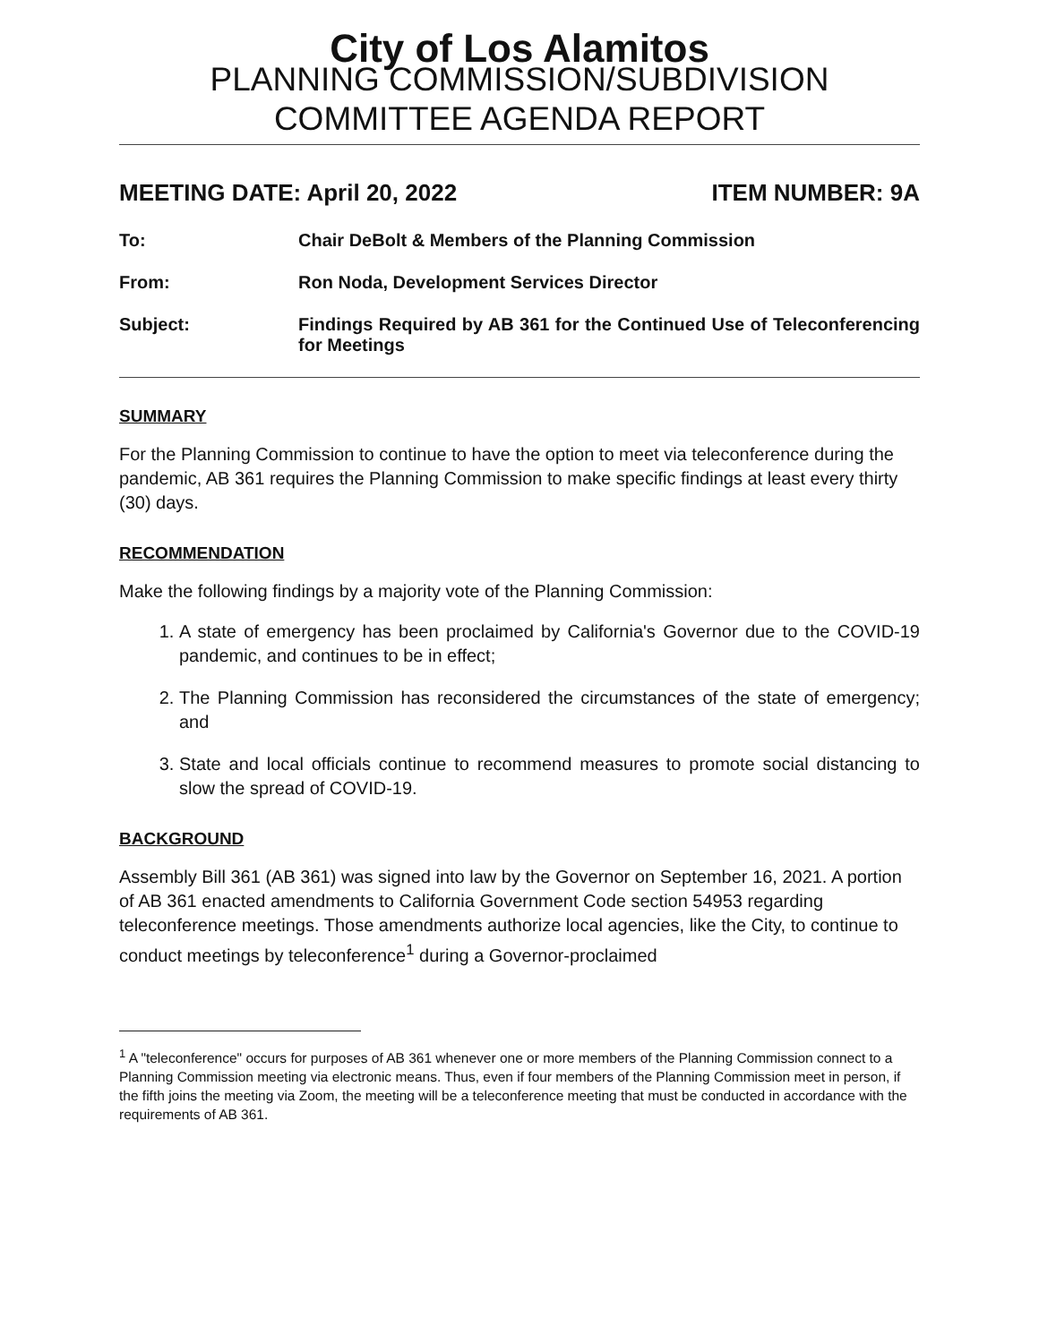City of Los Alamitos
PLANNING COMMISSION/SUBDIVISION
COMMITTEE AGENDA REPORT
MEETING DATE: April 20, 2022 ITEM NUMBER: 9A
To: Chair DeBolt & Members of the Planning Commission
From: Ron Noda, Development Services Director
Subject: Findings Required by AB 361 for the Continued Use of Teleconferencing for Meetings
SUMMARY
For the Planning Commission to continue to have the option to meet via teleconference during the pandemic, AB 361 requires the Planning Commission to make specific findings at least every thirty (30) days.
RECOMMENDATION
Make the following findings by a majority vote of the Planning Commission:
1. A state of emergency has been proclaimed by California's Governor due to the COVID-19 pandemic, and continues to be in effect;
2. The Planning Commission has reconsidered the circumstances of the state of emergency; and
3. State and local officials continue to recommend measures to promote social distancing to slow the spread of COVID-19.
BACKGROUND
Assembly Bill 361 (AB 361) was signed into law by the Governor on September 16, 2021. A portion of AB 361 enacted amendments to California Government Code section 54953 regarding teleconference meetings. Those amendments authorize local agencies, like the City, to continue to conduct meetings by teleconference<sup>1</sup> during a Governor-proclaimed
<sup>1</sup> A "teleconference" occurs for purposes of AB 361 whenever one or more members of the Planning Commission connect to a Planning Commission meeting via electronic means. Thus, even if four members of the Planning Commission meet in person, if the fifth joins the meeting via Zoom, the meeting will be a teleconference meeting that must be conducted in accordance with the requirements of AB 361.